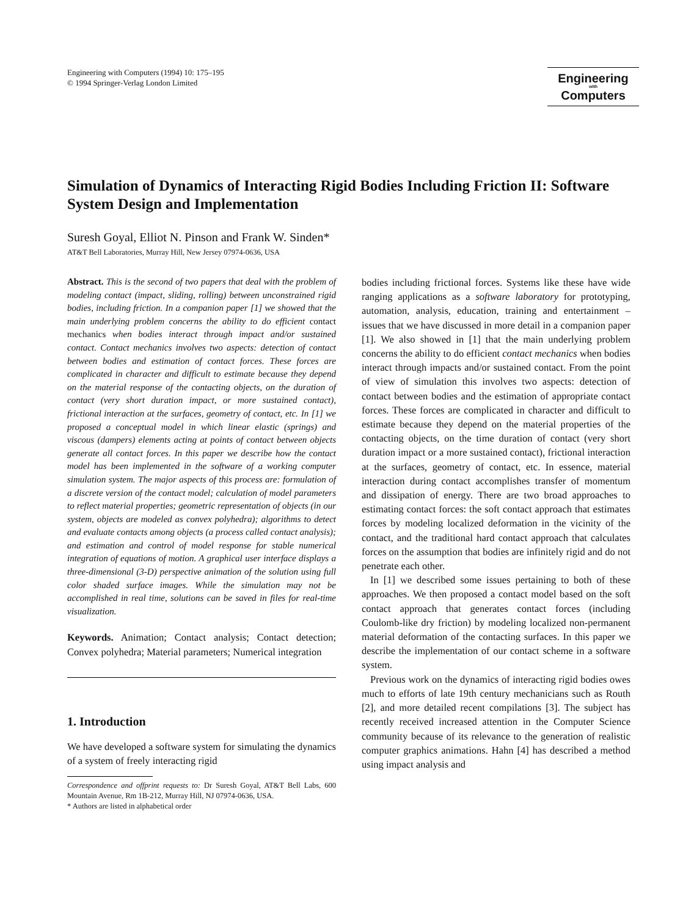Engineering with Computers (1994) 10: 175–195
© 1994 Springer-Verlag London Limited
Engineering
with
Computers
Simulation of Dynamics of Interacting Rigid Bodies Including Friction II: Software System Design and Implementation
Suresh Goyal, Elliot N. Pinson and Frank W. Sinden*
AT&T Bell Laboratories, Murray Hill, New Jersey 07974-0636, USA
Abstract. This is the second of two papers that deal with the problem of modeling contact (impact, sliding, rolling) between unconstrained rigid bodies, including friction. In a companion paper [1] we showed that the main underlying problem concerns the ability to do efficient contact mechanics when bodies interact through impact and/or sustained contact. Contact mechanics involves two aspects: detection of contact between bodies and estimation of contact forces. These forces are complicated in character and difficult to estimate because they depend on the material response of the contacting objects, on the duration of contact (very short duration impact, or more sustained contact), frictional interaction at the surfaces, geometry of contact, etc. In [1] we proposed a conceptual model in which linear elastic (springs) and viscous (dampers) elements acting at points of contact between objects generate all contact forces. In this paper we describe how the contact model has been implemented in the software of a working computer simulation system. The major aspects of this process are: formulation of a discrete version of the contact model; calculation of model parameters to reflect material properties; geometric representation of objects (in our system, objects are modeled as convex polyhedra); algorithms to detect and evaluate contacts among objects (a process called contact analysis); and estimation and control of model response for stable numerical integration of equations of motion. A graphical user interface displays a three-dimensional (3-D) perspective animation of the solution using full color shaded surface images. While the simulation may not be accomplished in real time, solutions can be saved in files for real-time visualization.
Keywords. Animation; Contact analysis; Contact detection; Convex polyhedra; Material parameters; Numerical integration
1. Introduction
We have developed a software system for simulating the dynamics of a system of freely interacting rigid
Correspondence and offprint requests to: Dr Suresh Goyal, AT&T Bell Labs, 600 Mountain Avenue, Rm 1B-212, Murray Hill, NJ 07974-0636, USA.
* Authors are listed in alphabetical order
bodies including frictional forces. Systems like these have wide ranging applications as a software laboratory for prototyping, automation, analysis, education, training and entertainment – issues that we have discussed in more detail in a companion paper [1]. We also showed in [1] that the main underlying problem concerns the ability to do efficient contact mechanics when bodies interact through impacts and/or sustained contact. From the point of view of simulation this involves two aspects: detection of contact between bodies and the estimation of appropriate contact forces. These forces are complicated in character and difficult to estimate because they depend on the material properties of the contacting objects, on the time duration of contact (very short duration impact or a more sustained contact), frictional interaction at the surfaces, geometry of contact, etc. In essence, material interaction during contact accomplishes transfer of momentum and dissipation of energy. There are two broad approaches to estimating contact forces: the soft contact approach that estimates forces by modeling localized deformation in the vicinity of the contact, and the traditional hard contact approach that calculates forces on the assumption that bodies are infinitely rigid and do not penetrate each other.
In [1] we described some issues pertaining to both of these approaches. We then proposed a contact model based on the soft contact approach that generates contact forces (including Coulomb-like dry friction) by modeling localized non-permanent material deformation of the contacting surfaces. In this paper we describe the implementation of our contact scheme in a software system.
Previous work on the dynamics of interacting rigid bodies owes much to efforts of late 19th century mechanicians such as Routh [2], and more detailed recent compilations [3]. The subject has recently received increased attention in the Computer Science community because of its relevance to the generation of realistic computer graphics animations. Hahn [4] has described a method using impact analysis and